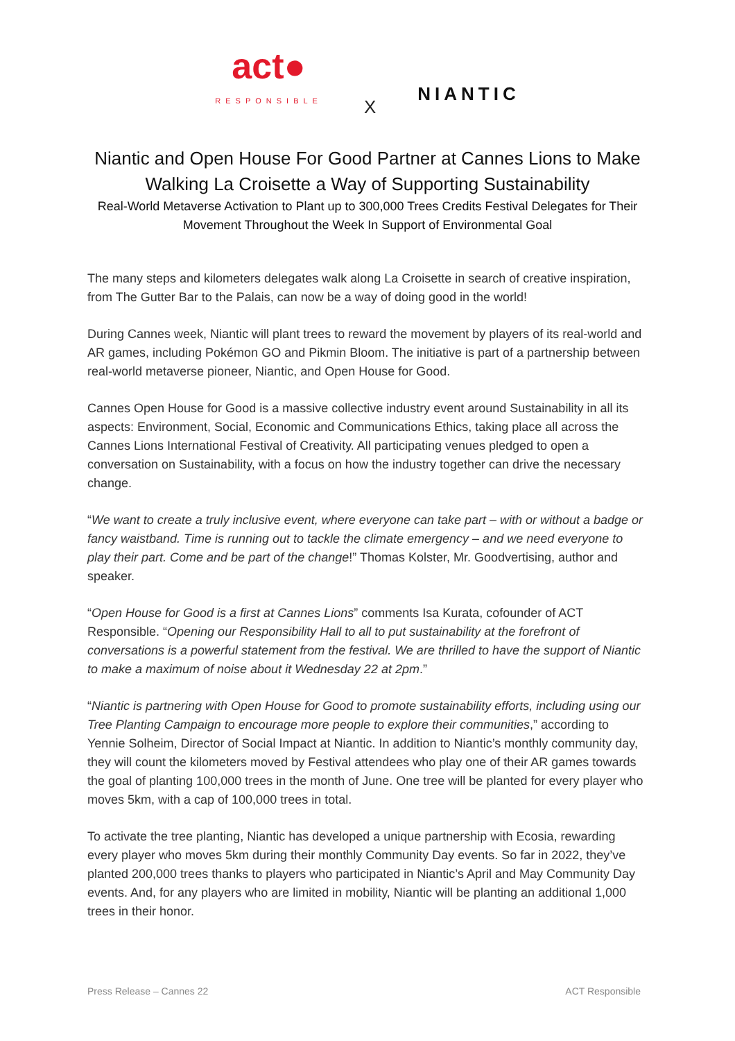act●
RESPONSIBLE
X
NIANTIC
Niantic and Open House For Good Partner at Cannes Lions to Make Walking La Croisette a Way of Supporting Sustainability
Real-World Metaverse Activation to Plant up to 300,000 Trees Credits Festival Delegates for Their Movement Throughout the Week In Support of Environmental Goal
The many steps and kilometers delegates walk along La Croisette in search of creative inspiration, from The Gutter Bar to the Palais, can now be a way of doing good in the world!
During Cannes week, Niantic will plant trees to reward the movement by players of its real-world and AR games, including Pokémon GO and Pikmin Bloom. The initiative is part of a partnership between real-world metaverse pioneer, Niantic, and Open House for Good.
Cannes Open House for Good is a massive collective industry event around Sustainability in all its aspects: Environment, Social, Economic and Communications Ethics, taking place all across the Cannes Lions International Festival of Creativity. All participating venues pledged to open a conversation on Sustainability, with a focus on how the industry together can drive the necessary change.
“We want to create a truly inclusive event, where everyone can take part – with or without a badge or fancy waistband. Time is running out to tackle the climate emergency – and we need everyone to play their part. Come and be part of the change!” Thomas Kolster, Mr. Goodvertising, author and speaker.
“Open House for Good is a first at Cannes Lions” comments Isa Kurata, cofounder of ACT Responsible. “Opening our Responsibility Hall to all to put sustainability at the forefront of conversations is a powerful statement from the festival. We are thrilled to have the support of Niantic to make a maximum of noise about it Wednesday 22 at 2pm.”
“Niantic is partnering with Open House for Good to promote sustainability efforts, including using our Tree Planting Campaign to encourage more people to explore their communities,” according to Yennie Solheim, Director of Social Impact at Niantic. In addition to Niantic’s monthly community day, they will count the kilometers moved by Festival attendees who play one of their AR games towards the goal of planting 100,000 trees in the month of June. One tree will be planted for every player who moves 5km, with a cap of 100,000 trees in total.
To activate the tree planting, Niantic has developed a unique partnership with Ecosia, rewarding every player who moves 5km during their monthly Community Day events. So far in 2022, they’ve planted 200,000 trees thanks to players who participated in Niantic’s April and May Community Day events. And, for any players who are limited in mobility, Niantic will be planting an additional 1,000 trees in their honor.
Press Release – Cannes 22 ACT Responsible